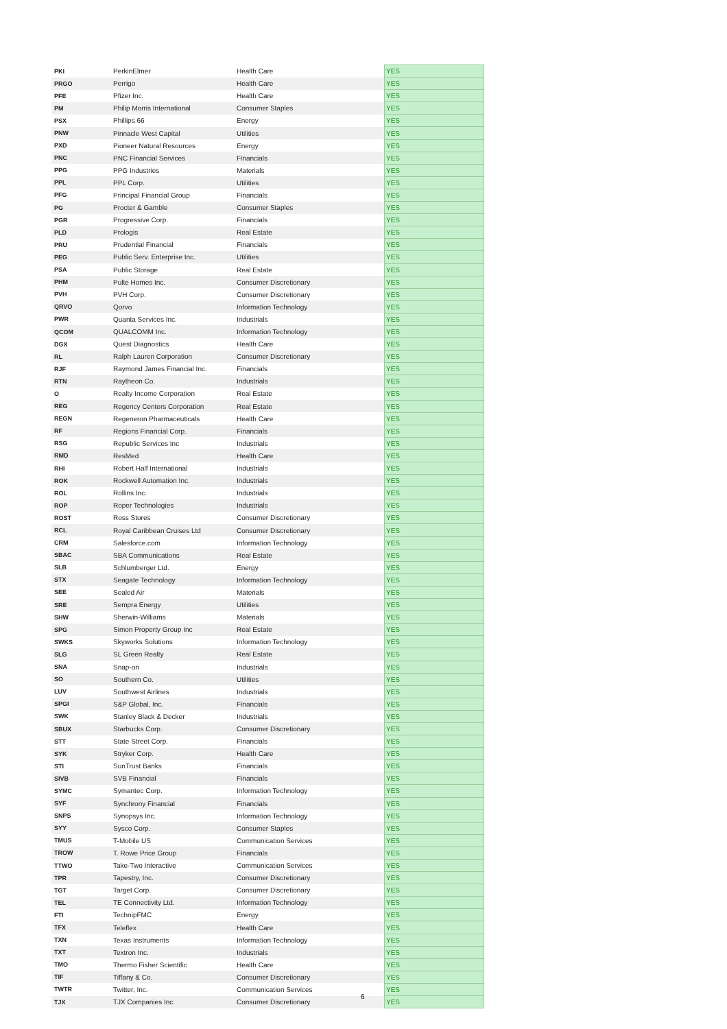| PKI | PerkinElmer | Health Care | YES |
| PRGO | Perrigo | Health Care | YES |
| PFE | Pfizer Inc. | Health Care | YES |
| PM | Philip Morris International | Consumer Staples | YES |
| PSX | Phillips 66 | Energy | YES |
| PNW | Pinnacle West Capital | Utilities | YES |
| PXD | Pioneer Natural Resources | Energy | YES |
| PNC | PNC Financial Services | Financials | YES |
| PPG | PPG Industries | Materials | YES |
| PPL | PPL Corp. | Utilities | YES |
| PFG | Principal Financial Group | Financials | YES |
| PG | Procter & Gamble | Consumer Staples | YES |
| PGR | Progressive Corp. | Financials | YES |
| PLD | Prologis | Real Estate | YES |
| PRU | Prudential Financial | Financials | YES |
| PEG | Public Serv. Enterprise Inc. | Utilities | YES |
| PSA | Public Storage | Real Estate | YES |
| PHM | Pulte Homes Inc. | Consumer Discretionary | YES |
| PVH | PVH Corp. | Consumer Discretionary | YES |
| QRVO | Qorvo | Information Technology | YES |
| PWR | Quanta Services Inc. | Industrials | YES |
| QCOM | QUALCOMM Inc. | Information Technology | YES |
| DGX | Quest Diagnostics | Health Care | YES |
| RL | Ralph Lauren Corporation | Consumer Discretionary | YES |
| RJF | Raymond James Financial Inc. | Financials | YES |
| RTN | Raytheon Co. | Industrials | YES |
| O | Realty Income Corporation | Real Estate | YES |
| REG | Regency Centers Corporation | Real Estate | YES |
| REGN | Regeneron Pharmaceuticals | Health Care | YES |
| RF | Regions Financial Corp. | Financials | YES |
| RSG | Republic Services Inc | Industrials | YES |
| RMD | ResMed | Health Care | YES |
| RHI | Robert Half International | Industrials | YES |
| ROK | Rockwell Automation Inc. | Industrials | YES |
| ROL | Rollins Inc. | Industrials | YES |
| ROP | Roper Technologies | Industrials | YES |
| ROST | Ross Stores | Consumer Discretionary | YES |
| RCL | Royal Caribbean Cruises Ltd | Consumer Discretionary | YES |
| CRM | Salesforce.com | Information Technology | YES |
| SBAC | SBA Communications | Real Estate | YES |
| SLB | Schlumberger Ltd. | Energy | YES |
| STX | Seagate Technology | Information Technology | YES |
| SEE | Sealed Air | Materials | YES |
| SRE | Sempra Energy | Utilities | YES |
| SHW | Sherwin-Williams | Materials | YES |
| SPG | Simon Property Group Inc | Real Estate | YES |
| SWKS | Skyworks Solutions | Information Technology | YES |
| SLG | SL Green Realty | Real Estate | YES |
| SNA | Snap-on | Industrials | YES |
| SO | Southern Co. | Utilities | YES |
| LUV | Southwest Airlines | Industrials | YES |
| SPGI | S&P Global, Inc. | Financials | YES |
| SWK | Stanley Black & Decker | Industrials | YES |
| SBUX | Starbucks Corp. | Consumer Discretionary | YES |
| STT | State Street Corp. | Financials | YES |
| SYK | Stryker Corp. | Health Care | YES |
| STI | SunTrust Banks | Financials | YES |
| SIVB | SVB Financial | Financials | YES |
| SYMC | Symantec Corp. | Information Technology | YES |
| SYF | Synchrony Financial | Financials | YES |
| SNPS | Synopsys Inc. | Information Technology | YES |
| SYY | Sysco Corp. | Consumer Staples | YES |
| TMUS | T-Mobile US | Communication Services | YES |
| TROW | T. Rowe Price Group | Financials | YES |
| TTWO | Take-Two Interactive | Communication Services | YES |
| TPR | Tapestry, Inc. | Consumer Discretionary | YES |
| TGT | Target Corp. | Consumer Discretionary | YES |
| TEL | TE Connectivity Ltd. | Information Technology | YES |
| FTI | TechnipFMC | Energy | YES |
| TFX | Teleflex | Health Care | YES |
| TXN | Texas Instruments | Information Technology | YES |
| TXT | Textron Inc. | Industrials | YES |
| TMO | Thermo Fisher Scientific | Health Care | YES |
| TIF | Tiffany & Co. | Consumer Discretionary | YES |
| TWTR | Twitter, Inc. | Communication Services | YES |
| TJX | TJX Companies Inc. | Consumer Discretionary | YES |
6